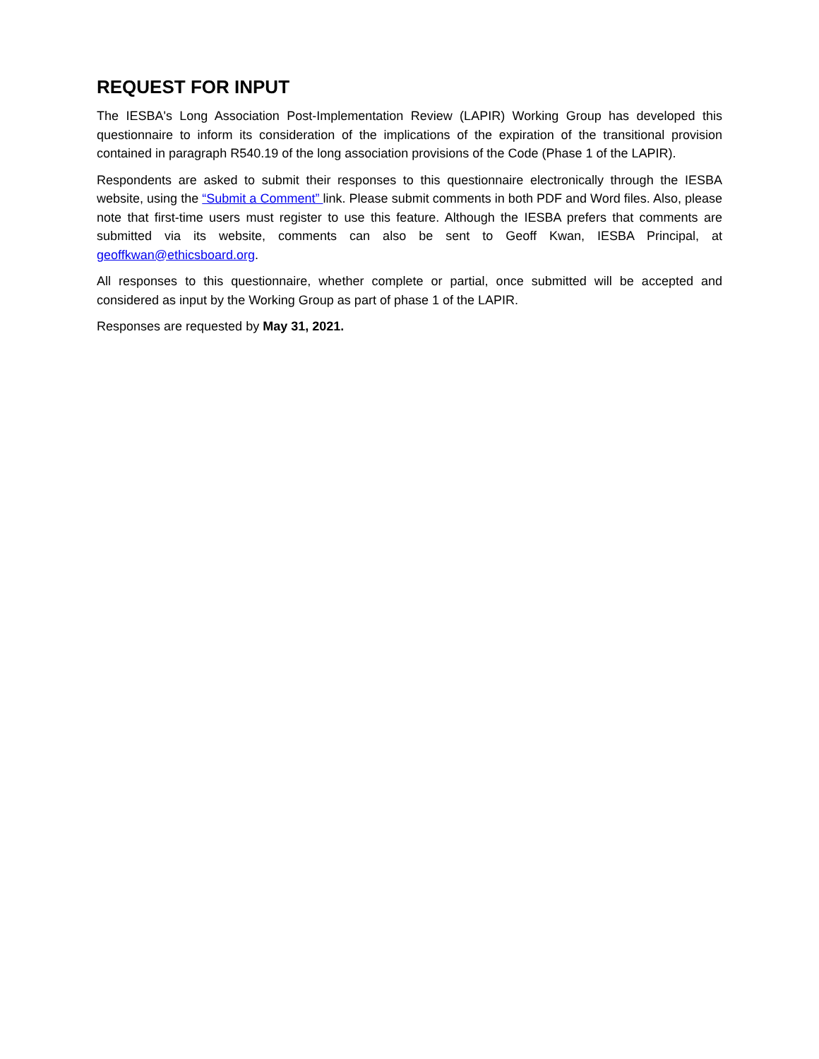REQUEST FOR INPUT
The IESBA's Long Association Post-Implementation Review (LAPIR) Working Group has developed this questionnaire to inform its consideration of the implications of the expiration of the transitional provision contained in paragraph R540.19 of the long association provisions of the Code (Phase 1 of the LAPIR).
Respondents are asked to submit their responses to this questionnaire electronically through the IESBA website, using the “Submit a Comment” link. Please submit comments in both PDF and Word files. Also, please note that first-time users must register to use this feature. Although the IESBA prefers that comments are submitted via its website, comments can also be sent to Geoff Kwan, IESBA Principal, at geoffkwan@ethicsboard.org.
All responses to this questionnaire, whether complete or partial, once submitted will be accepted and considered as input by the Working Group as part of phase 1 of the LAPIR.
Responses are requested by May 31, 2021.